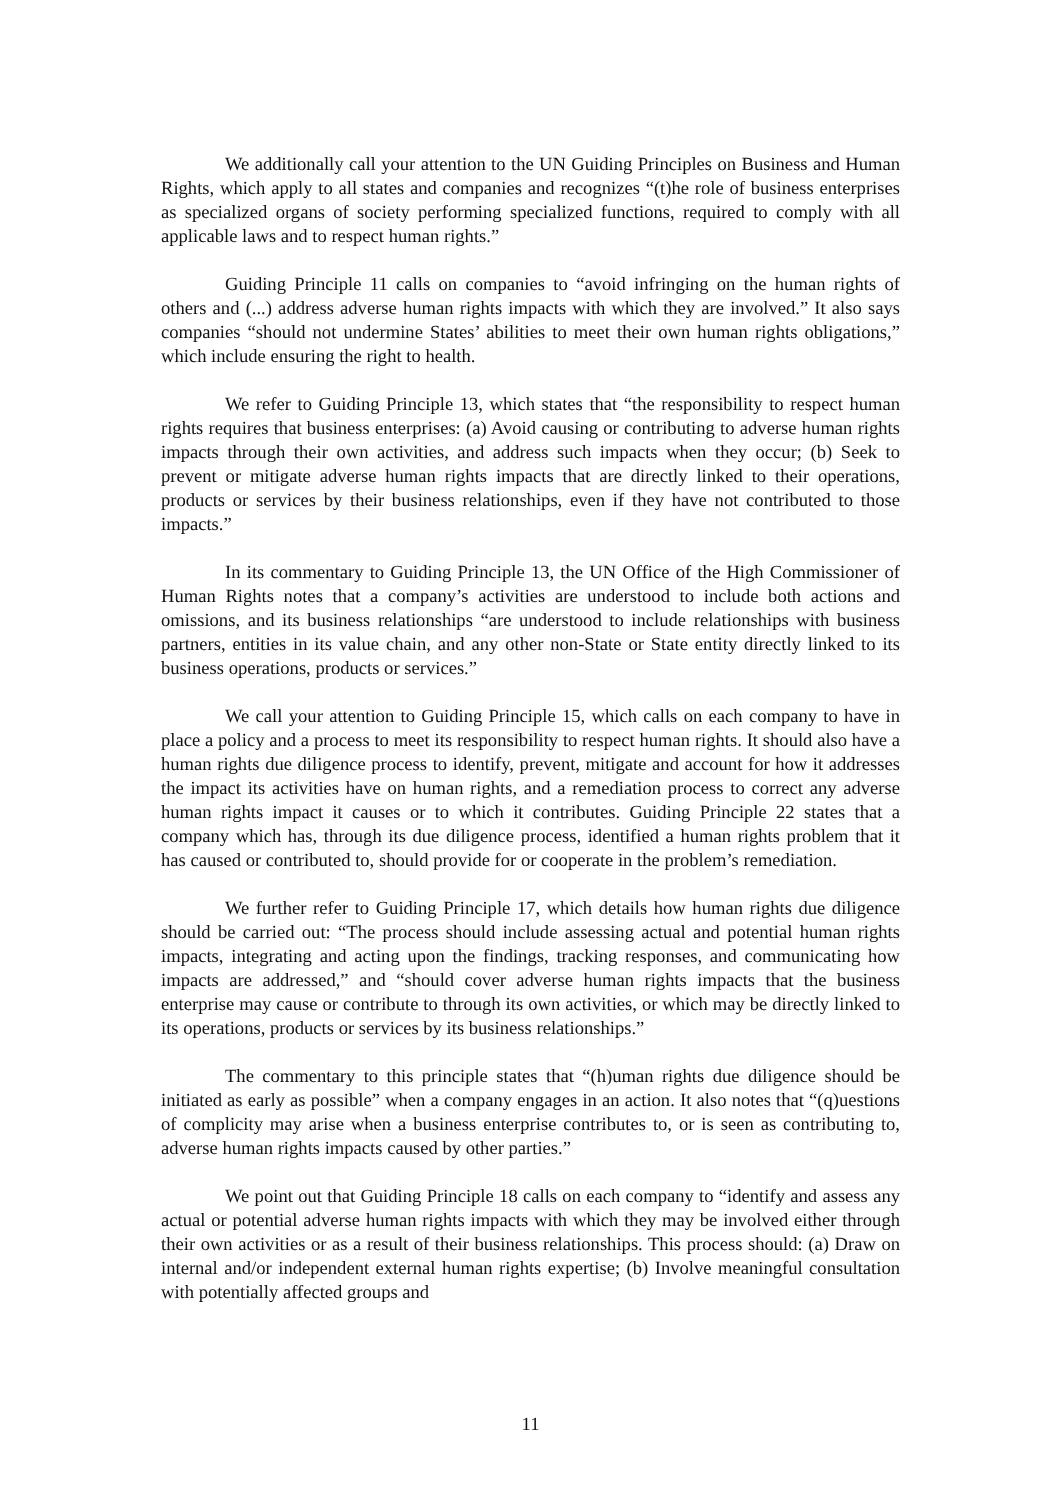We additionally call your attention to the UN Guiding Principles on Business and Human Rights, which apply to all states and companies and recognizes “(t)he role of business enterprises as specialized organs of society performing specialized functions, required to comply with all applicable laws and to respect human rights.”
Guiding Principle 11 calls on companies to “avoid infringing on the human rights of others and (...) address adverse human rights impacts with which they are involved.” It also says companies “should not undermine States’ abilities to meet their own human rights obligations,” which include ensuring the right to health.
We refer to Guiding Principle 13, which states that “the responsibility to respect human rights requires that business enterprises: (a) Avoid causing or contributing to adverse human rights impacts through their own activities, and address such impacts when they occur; (b) Seek to prevent or mitigate adverse human rights impacts that are directly linked to their operations, products or services by their business relationships, even if they have not contributed to those impacts.”
In its commentary to Guiding Principle 13, the UN Office of the High Commissioner of Human Rights notes that a company’s activities are understood to include both actions and omissions, and its business relationships “are understood to include relationships with business partners, entities in its value chain, and any other non-State or State entity directly linked to its business operations, products or services.”
We call your attention to Guiding Principle 15, which calls on each company to have in place a policy and a process to meet its responsibility to respect human rights. It should also have a human rights due diligence process to identify, prevent, mitigate and account for how it addresses the impact its activities have on human rights, and a remediation process to correct any adverse human rights impact it causes or to which it contributes. Guiding Principle 22 states that a company which has, through its due diligence process, identified a human rights problem that it has caused or contributed to, should provide for or cooperate in the problem’s remediation.
We further refer to Guiding Principle 17, which details how human rights due diligence should be carried out: “The process should include assessing actual and potential human rights impacts, integrating and acting upon the findings, tracking responses, and communicating how impacts are addressed,” and “should cover adverse human rights impacts that the business enterprise may cause or contribute to through its own activities, or which may be directly linked to its operations, products or services by its business relationships.”
The commentary to this principle states that “(h)uman rights due diligence should be initiated as early as possible” when a company engages in an action. It also notes that “(q)uestions of complicity may arise when a business enterprise contributes to, or is seen as contributing to, adverse human rights impacts caused by other parties.”
We point out that Guiding Principle 18 calls on each company to “identify and assess any actual or potential adverse human rights impacts with which they may be involved either through their own activities or as a result of their business relationships. This process should: (a) Draw on internal and/or independent external human rights expertise; (b) Involve meaningful consultation with potentially affected groups and
11